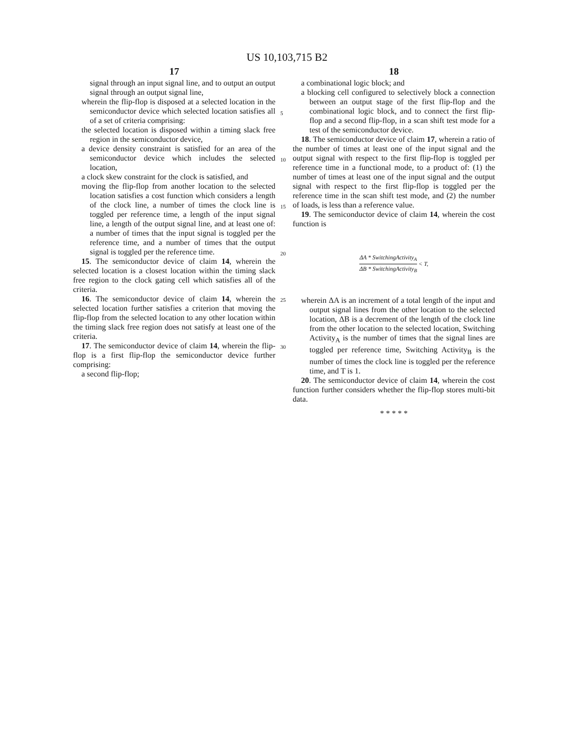US 10,103,715 B2
17
signal through an input signal line, and to output an output signal through an output signal line,
wherein the flip-flop is disposed at a selected location in the semiconductor device which selected location satisfies all of a set of criteria comprising:
the selected location is disposed within a timing slack free region in the semiconductor device,
a device density constraint is satisfied for an area of the semiconductor device which includes the selected location,
a clock skew constraint for the clock is satisfied, and
moving the flip-flop from another location to the selected location satisfies a cost function which considers a length of the clock line, a number of times the clock line is toggled per reference time, a length of the input signal line, a length of the output signal line, and at least one of: a number of times that the input signal is toggled per the reference time, and a number of times that the output signal is toggled per the reference time.
15. The semiconductor device of claim 14, wherein the selected location is a closest location within the timing slack free region to the clock gating cell which satisfies all of the criteria.
16. The semiconductor device of claim 14, wherein the selected location further satisfies a criterion that moving the flip-flop from the selected location to any other location within the timing slack free region does not satisfy at least one of the criteria.
17. The semiconductor device of claim 14, wherein the flip-flop is a first flip-flop the semiconductor device further comprising:
a second flip-flop;
5
10
15
20
25
30
18
a combinational logic block; and
a blocking cell configured to selectively block a connection between an output stage of the first flip-flop and the combinational logic block, and to connect the first flip-flop and a second flip-flop, in a scan shift test mode for a test of the semiconductor device.
18. The semiconductor device of claim 17, wherein a ratio of the number of times at least one of the input signal and the output signal with respect to the first flip-flop is toggled per reference time in a functional mode, to a product of: (1) the number of times at least one of the input signal and the output signal with respect to the first flip-flop is toggled per the reference time in the scan shift test mode, and (2) the number of loads, is less than a reference value.
19. The semiconductor device of claim 14, wherein the cost function is
ΔA * SwitchingActivity<sub>A</sub>
ΔB * SwitchingActivity<sub>B</sub>
< T,
wherein ΔA is an increment of a total length of the input and output signal lines from the other location to the selected location, ΔB is a decrement of the length of the clock line from the other location to the selected location, Switching Activity<sub>A</sub> is the number of times that the signal lines are toggled per reference time, Switching Activity<sub>B</sub> is the number of times the clock line is toggled per the reference time, and T is 1.
20. The semiconductor device of claim 14, wherein the cost function further considers whether the flip-flop stores multi-bit data.
* * * * *